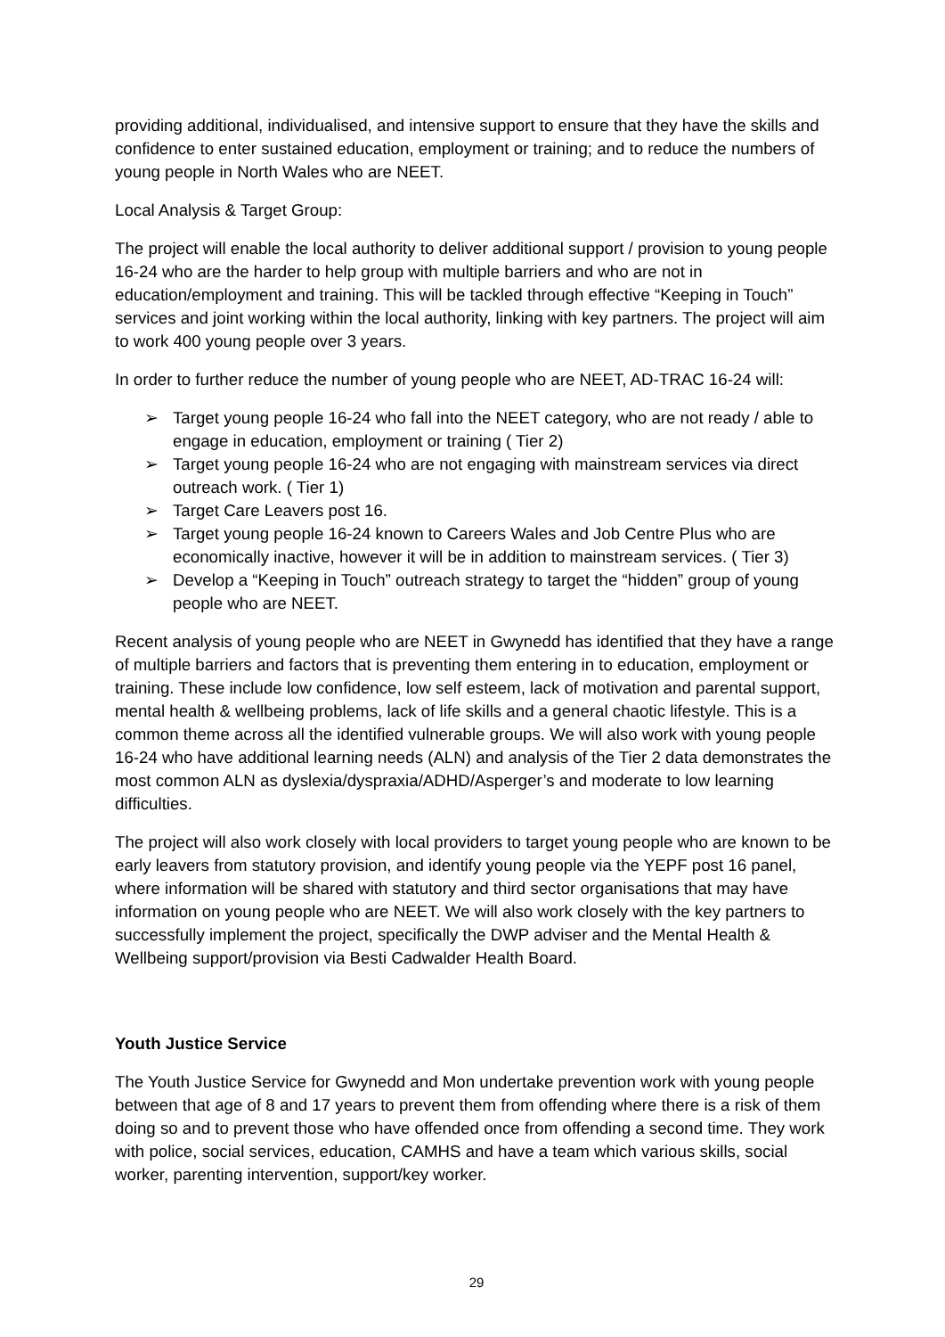providing additional, individualised, and intensive support to ensure that they have the skills and confidence to enter sustained education, employment or training; and to reduce the numbers of young people in North Wales who are NEET.
Local Analysis & Target Group:
The project will enable the local authority to deliver additional support / provision to young people 16-24 who are the harder to help group with multiple barriers and who are not in education/employment and training. This will be tackled through effective “Keeping in Touch” services and joint working within the local authority, linking with key partners. The project will aim to work 400 young people over 3 years.
In order to further reduce the number of young people who are NEET, AD-TRAC 16-24 will:
➢ Target young people 16-24 who fall into the NEET category, who are not ready / able to engage in education, employment or training ( Tier 2)
➢ Target young people 16-24 who are not engaging with mainstream services via direct outreach work. ( Tier 1)
➢ Target Care Leavers post 16.
➢ Target young people 16-24 known to Careers Wales and Job Centre Plus who are economically inactive, however it will be in addition to mainstream services. ( Tier 3)
➢ Develop a “Keeping in Touch” outreach strategy to target the “hidden” group of young people who are NEET.
Recent analysis of young people who are NEET in Gwynedd has identified that they have a range of multiple barriers and factors that is preventing them entering in to education, employment or training. These include low confidence, low self esteem, lack of motivation and parental support, mental health & wellbeing problems, lack of life skills and a general chaotic lifestyle. This is a common theme across all the identified vulnerable groups. We will also work with young people 16-24 who have additional learning needs (ALN) and analysis of the Tier 2 data demonstrates the most common ALN as dyslexia/dyspraxia/ADHD/Asperger’s and moderate to low learning difficulties.
The project will also work closely with local providers to target young people who are known to be early leavers from statutory provision, and identify young people via the YEPF post 16 panel, where information will be shared with statutory and third sector organisations that may have information on young people who are NEET. We will also work closely with the key partners to successfully implement the project, specifically the DWP adviser and the Mental Health & Wellbeing support/provision via Besti Cadwalder Health Board.
Youth Justice Service
The Youth Justice Service for Gwynedd and Mon undertake prevention work with young people between that age of 8 and 17 years to prevent them from offending where there is a risk of them doing so and to prevent those who have offended once from offending a second time. They work with police, social services, education, CAMHS and have a team which various skills, social worker, parenting intervention, support/key worker.
29